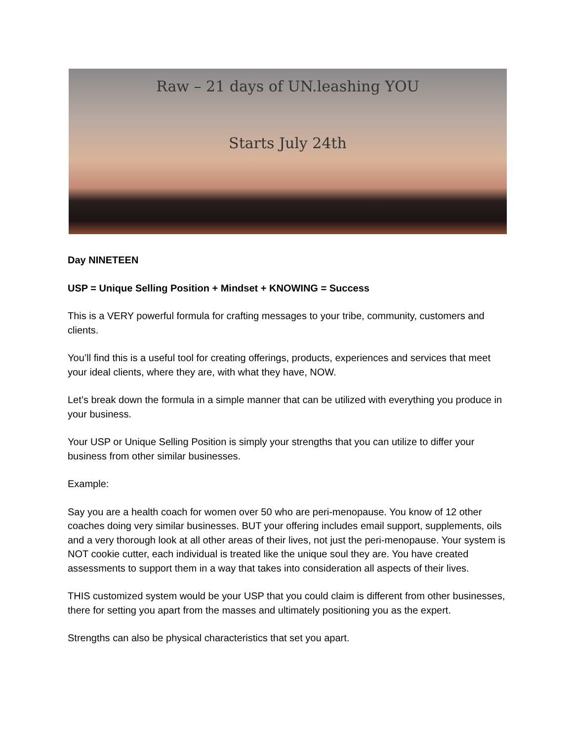Raw – 21 days of UN.leashing YOU
Starts July 24th
Day NINETEEN
USP = Unique Selling Position + Mindset + KNOWING = Success
This is a VERY powerful formula for crafting messages to your tribe, community, customers and clients.
You’ll find this is a useful tool for creating offerings, products, experiences and services that meet your ideal clients, where they are, with what they have, NOW.
Let’s break down the formula in a simple manner that can be utilized with everything you produce in your business.
Your USP or Unique Selling Position is simply your strengths that you can utilize to differ your business from other similar businesses.
Example:
Say you are a health coach for women over 50 who are peri-menopause. You know of 12 other coaches doing very similar businesses. BUT your offering includes email support, supplements, oils and a very thorough look at all other areas of their lives, not just the peri-menopause. Your system is NOT cookie cutter, each individual is treated like the unique soul they are. You have created assessments to support them in a way that takes into consideration all aspects of their lives.
THIS customized system would be your USP that you could claim is different from other businesses, there for setting you apart from the masses and ultimately positioning you as the expert.
Strengths can also be physical characteristics that set you apart.